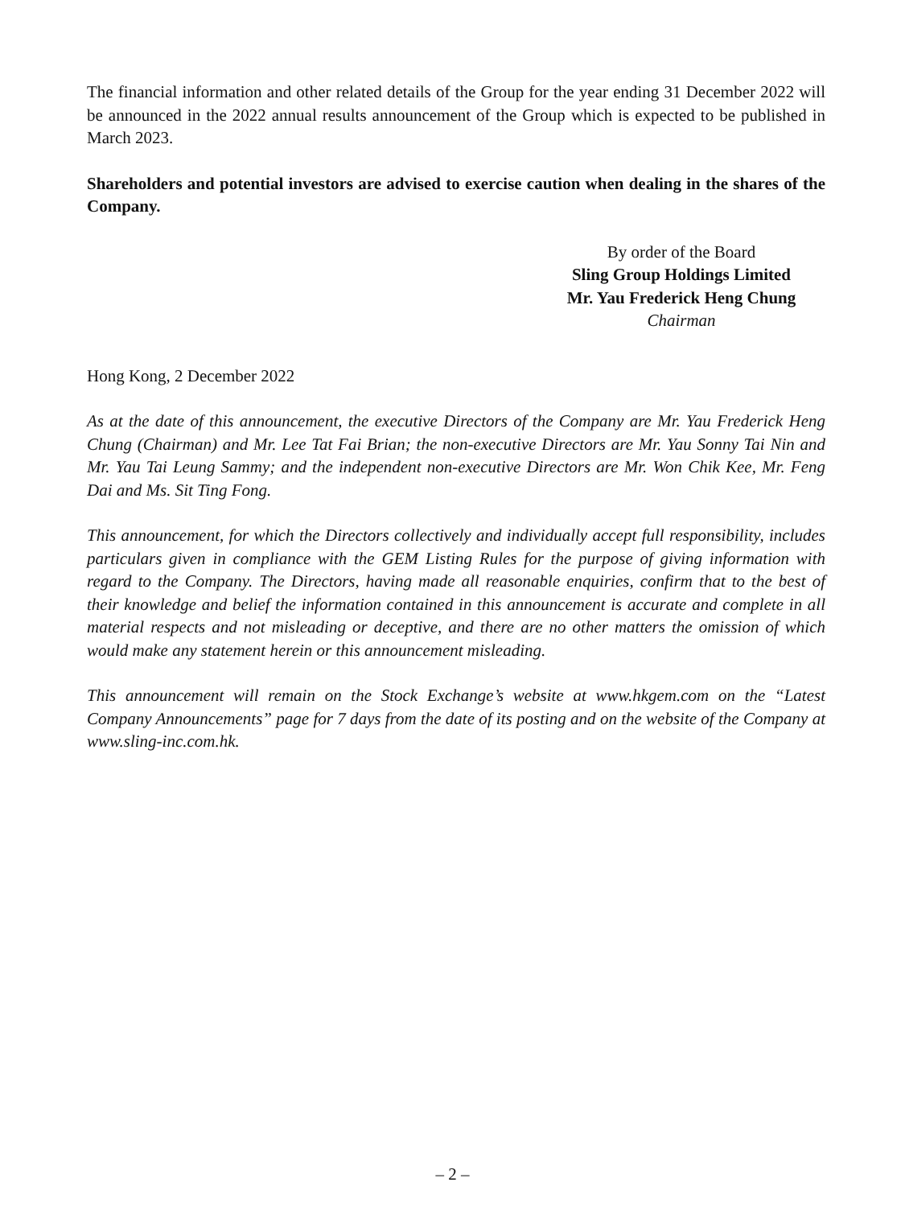The financial information and other related details of the Group for the year ending 31 December 2022 will be announced in the 2022 annual results announcement of the Group which is expected to be published in March 2023.
Shareholders and potential investors are advised to exercise caution when dealing in the shares of the Company.
By order of the Board
Sling Group Holdings Limited
Mr. Yau Frederick Heng Chung
Chairman
Hong Kong, 2 December 2022
As at the date of this announcement, the executive Directors of the Company are Mr. Yau Frederick Heng Chung (Chairman) and Mr. Lee Tat Fai Brian; the non-executive Directors are Mr. Yau Sonny Tai Nin and Mr. Yau Tai Leung Sammy; and the independent non-executive Directors are Mr. Won Chik Kee, Mr. Feng Dai and Ms. Sit Ting Fong.
This announcement, for which the Directors collectively and individually accept full responsibility, includes particulars given in compliance with the GEM Listing Rules for the purpose of giving information with regard to the Company. The Directors, having made all reasonable enquiries, confirm that to the best of their knowledge and belief the information contained in this announcement is accurate and complete in all material respects and not misleading or deceptive, and there are no other matters the omission of which would make any statement herein or this announcement misleading.
This announcement will remain on the Stock Exchange’s website at www.hkgem.com on the “Latest Company Announcements” page for 7 days from the date of its posting and on the website of the Company at www.sling-inc.com.hk.
– 2 –